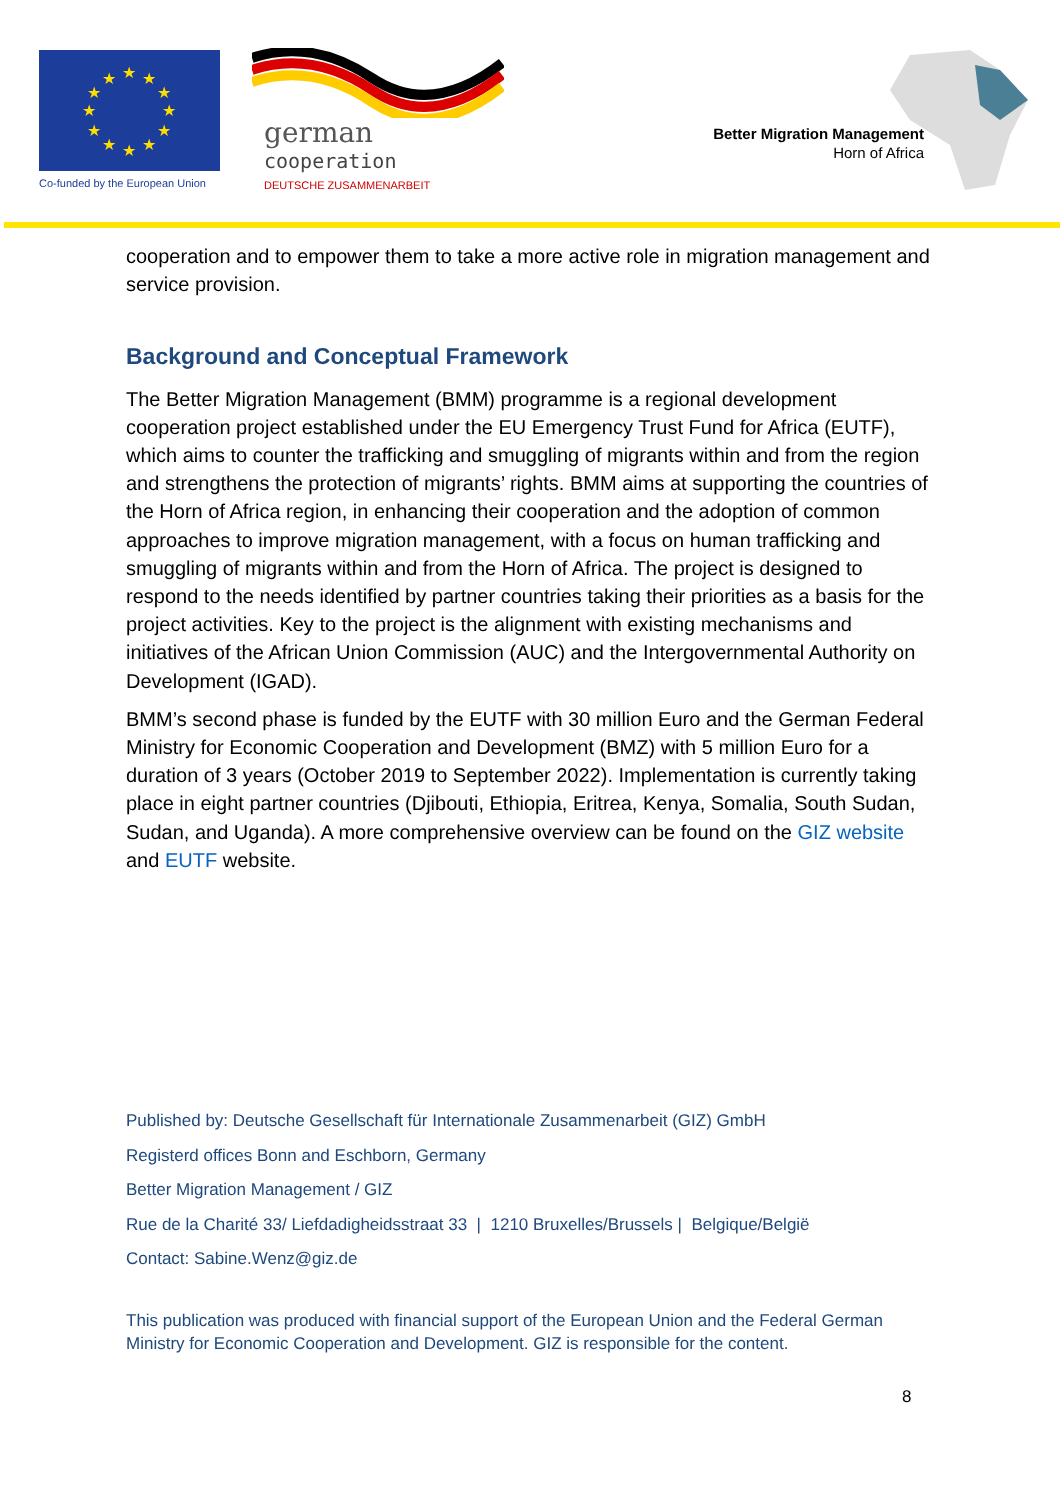★
★
★
★
★
★
★
★
★
★
★
★
Co-funded by the European Union
german
cooperation
DEUTSCHE ZUSAMMENARBEIT
Better Migration Management
Horn of Africa
cooperation and to empower them to take a more active role in migration management and service provision.
Background and Conceptual Framework
The Better Migration Management (BMM) programme is a regional development cooperation project established under the EU Emergency Trust Fund for Africa (EUTF), which aims to counter the trafficking and smuggling of migrants within and from the region and strengthens the protection of migrants’ rights. BMM aims at supporting the countries of the Horn of Africa region, in enhancing their cooperation and the adoption of common approaches to improve migration management, with a focus on human trafficking and smuggling of migrants within and from the Horn of Africa. The project is designed to respond to the needs identified by partner countries taking their priorities as a basis for the project activities. Key to the project is the alignment with existing mechanisms and initiatives of the African Union Commission (AUC) and the Intergovernmental Authority on Development (IGAD).
BMM’s second phase is funded by the EUTF with 30 million Euro and the German Federal Ministry for Economic Cooperation and Development (BMZ) with 5 million Euro for a duration of 3 years (October 2019 to September 2022). Implementation is currently taking place in eight partner countries (Djibouti, Ethiopia, Eritrea, Kenya, Somalia, South Sudan, Sudan, and Uganda). A more comprehensive overview can be found on the GIZ website and EUTF website.
Published by: Deutsche Gesellschaft für Internationale Zusammenarbeit (GIZ) GmbH
Registerd offices Bonn and Eschborn, Germany
Better Migration Management / GIZ
Rue de la Charité 33/ Liefdadigheidsstraat 33 | 1210 Bruxelles/Brussels | Belgique/België
Contact: Sabine.Wenz@giz.de
This publication was produced with financial support of the European Union and the Federal German Ministry for Economic Cooperation and Development. GIZ is responsible for the content.
8